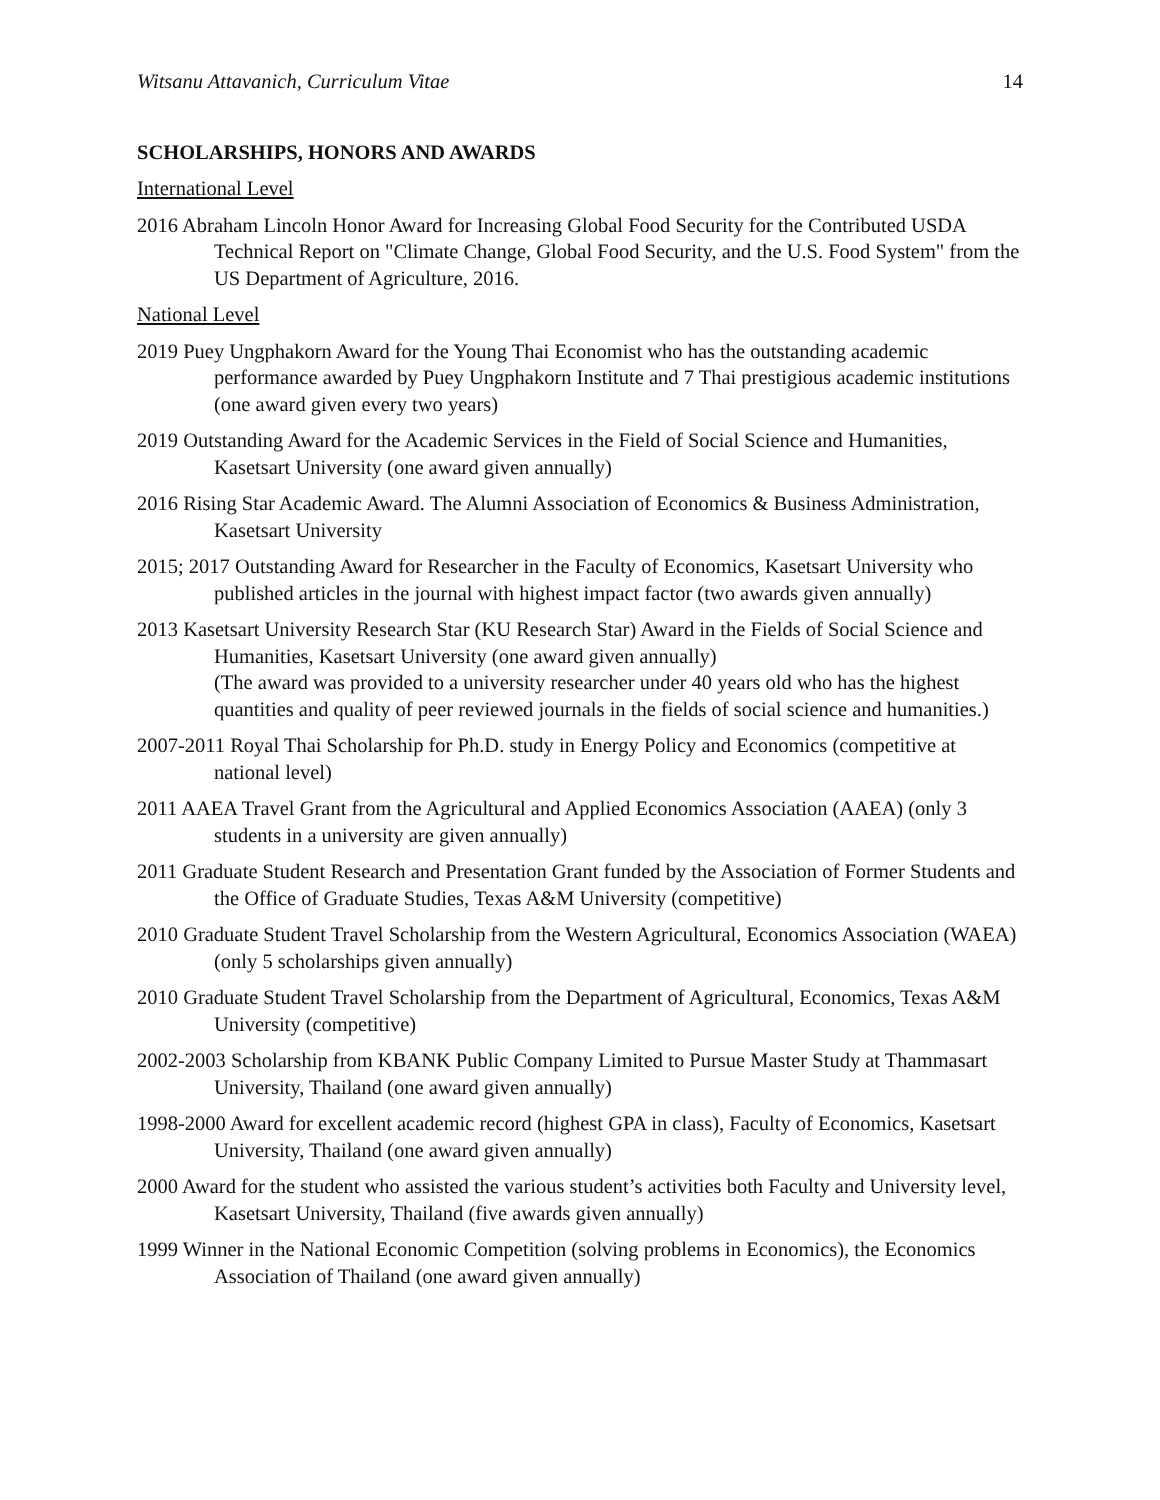Witsanu Attavanich, Curriculum Vitae 14
SCHOLARSHIPS, HONORS AND AWARDS
International Level
2016 Abraham Lincoln Honor Award for Increasing Global Food Security for the Contributed USDA Technical Report on "Climate Change, Global Food Security, and the U.S. Food System" from the US Department of Agriculture, 2016.
National Level
2019 Puey Ungphakorn Award for the Young Thai Economist who has the outstanding academic performance awarded by Puey Ungphakorn Institute and 7 Thai prestigious academic institutions (one award given every two years)
2019 Outstanding Award for the Academic Services in the Field of Social Science and Humanities, Kasetsart University (one award given annually)
2016 Rising Star Academic Award. The Alumni Association of Economics & Business Administration, Kasetsart University
2015; 2017 Outstanding Award for Researcher in the Faculty of Economics, Kasetsart University who published articles in the journal with highest impact factor (two awards given annually)
2013 Kasetsart University Research Star (KU Research Star) Award in the Fields of Social Science and Humanities, Kasetsart University (one award given annually)
(The award was provided to a university researcher under 40 years old who has the highest quantities and quality of peer reviewed journals in the fields of social science and humanities.)
2007-2011 Royal Thai Scholarship for Ph.D. study in Energy Policy and Economics (competitive at national level)
2011 AAEA Travel Grant from the Agricultural and Applied Economics Association (AAEA) (only 3 students in a university are given annually)
2011 Graduate Student Research and Presentation Grant funded by the Association of Former Students and the Office of Graduate Studies, Texas A&M University (competitive)
2010 Graduate Student Travel Scholarship from the Western Agricultural, Economics Association (WAEA) (only 5 scholarships given annually)
2010 Graduate Student Travel Scholarship from the Department of Agricultural, Economics, Texas A&M University (competitive)
2002-2003 Scholarship from KBANK Public Company Limited to Pursue Master Study at Thammasart University, Thailand (one award given annually)
1998-2000 Award for excellent academic record (highest GPA in class), Faculty of Economics, Kasetsart University, Thailand (one award given annually)
2000 Award for the student who assisted the various student’s activities both Faculty and University level, Kasetsart University, Thailand (five awards given annually)
1999 Winner in the National Economic Competition (solving problems in Economics), the Economics Association of Thailand (one award given annually)